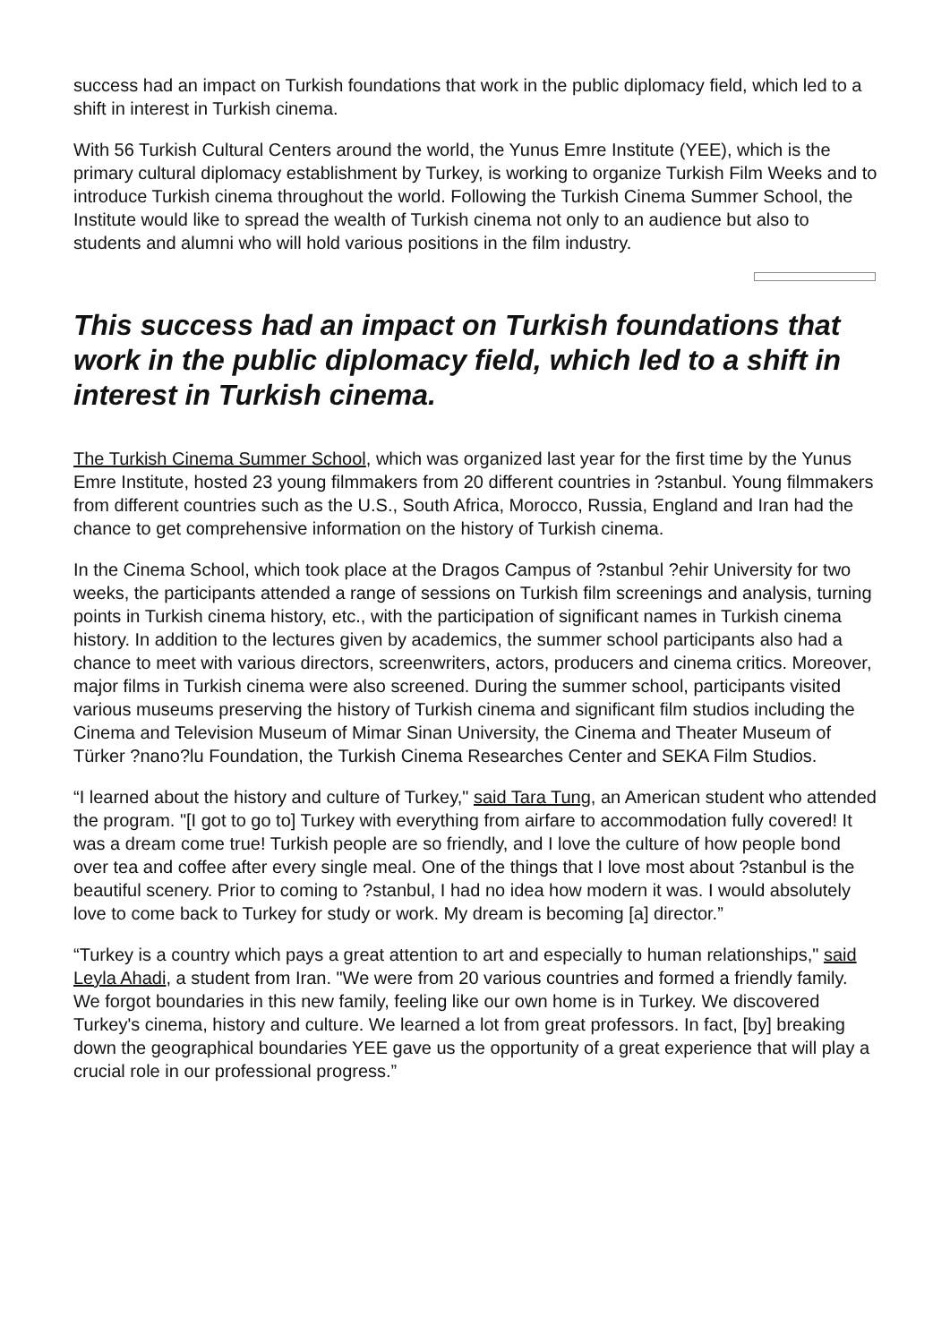success had an impact on Turkish foundations that work in the public diplomacy field, which led to a shift in interest in Turkish cinema.
With 56 Turkish Cultural Centers around the world, the Yunus Emre Institute (YEE), which is the primary cultural diplomacy establishment by Turkey, is working to organize Turkish Film Weeks and to introduce Turkish cinema throughout the world. Following the Turkish Cinema Summer School, the Institute would like to spread the wealth of Turkish cinema not only to an audience but also to students and alumni who will hold various positions in the film industry.
This success had an impact on Turkish foundations that work in the public diplomacy field, which led to a shift in interest in Turkish cinema.
The Turkish Cinema Summer School, which was organized last year for the first time by the Yunus Emre Institute, hosted 23 young filmmakers from 20 different countries in ?stanbul. Young filmmakers from different countries such as the U.S., South Africa, Morocco, Russia, England and Iran had the chance to get comprehensive information on the history of Turkish cinema.
In the Cinema School, which took place at the Dragos Campus of ?stanbul ?ehir University for two weeks, the participants attended a range of sessions on Turkish film screenings and analysis, turning points in Turkish cinema history, etc., with the participation of significant names in Turkish cinema history. In addition to the lectures given by academics, the summer school participants also had a chance to meet with various directors, screenwriters, actors, producers and cinema critics. Moreover, major films in Turkish cinema were also screened. During the summer school, participants visited various museums preserving the history of Turkish cinema and significant film studios including the Cinema and Television Museum of Mimar Sinan University, the Cinema and Theater Museum of Türker ?nano?lu Foundation, the Turkish Cinema Researches Center and SEKA Film Studios.
“I learned about the history and culture of Turkey," said Tara Tung, an American student who attended the program. "[I got to go to] Turkey with everything from airfare to accommodation fully covered! It was a dream come true! Turkish people are so friendly, and I love the culture of how people bond over tea and coffee after every single meal. One of the things that I love most about ?stanbul is the beautiful scenery. Prior to coming to ?stanbul, I had no idea how modern it was. I would absolutely love to come back to Turkey for study or work. My dream is becoming [a] director.”
“Turkey is a country which pays a great attention to art and especially to human relationships," said Leyla Ahadi, a student from Iran. "We were from 20 various countries and formed a friendly family. We forgot boundaries in this new family, feeling like our own home is in Turkey. We discovered Turkey's cinema, history and culture. We learned a lot from great professors. In fact, [by] breaking down the geographical boundaries YEE gave us the opportunity of a great experience that will play a crucial role in our professional progress.”